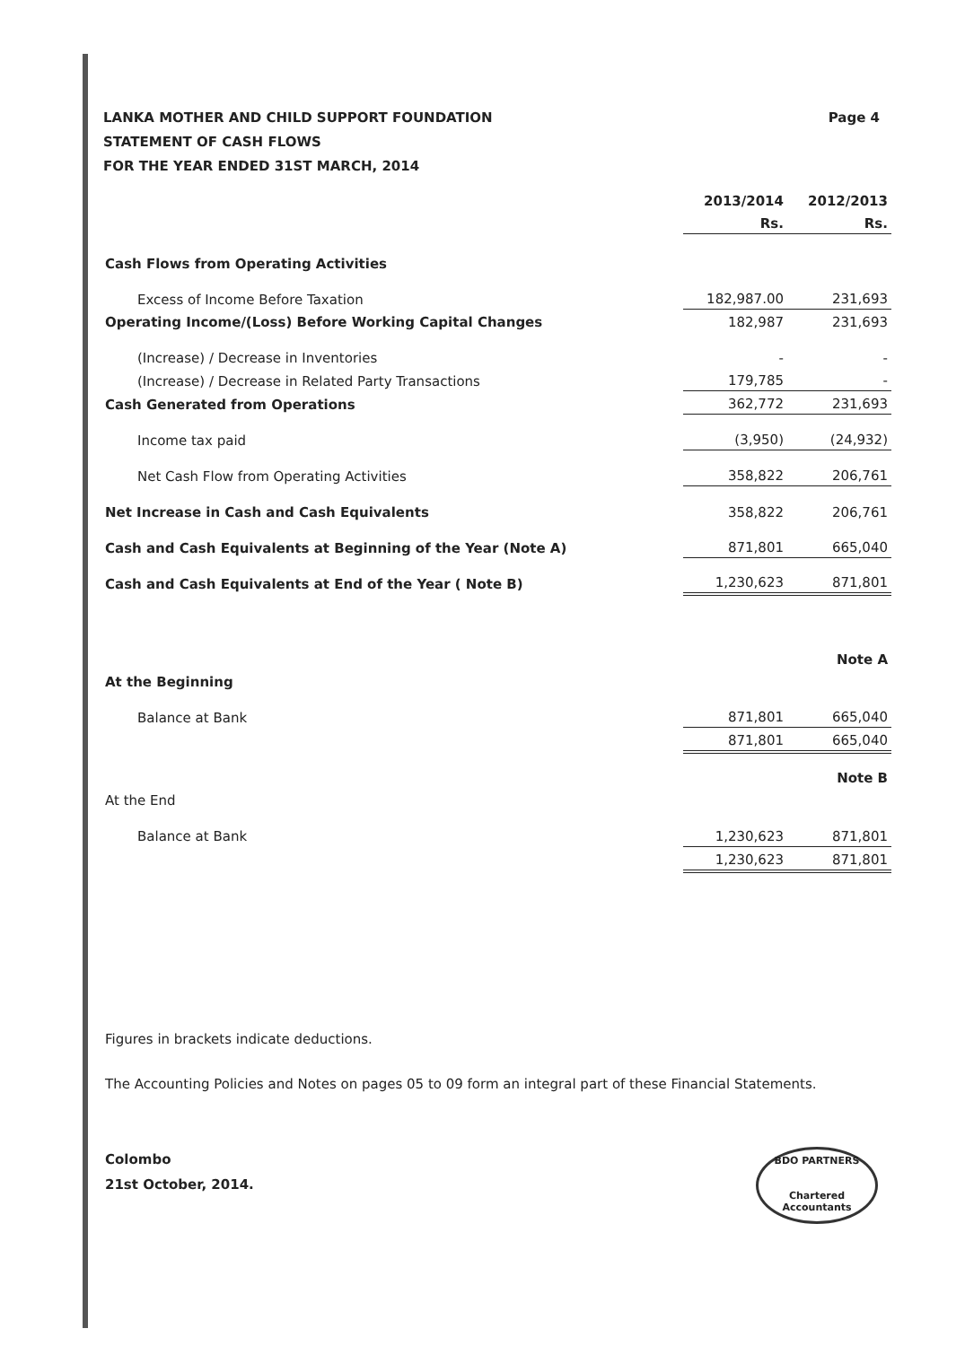Page 4 LANKA MOTHER AND CHILD SUPPORT FOUNDATION
STATEMENT OF CASH FLOWS
FOR THE YEAR ENDED 31ST MARCH, 2014
| | 2013/2014 | 2012/2013 |
| | Rs. | Rs. |
| Cash Flows from Operating Activities | | |
| Excess of Income Before Taxation | 182,987.00 | 231,693 |
| Operating Income/(Loss) Before Working Capital Changes | 182,987 | 231,693 |
| (Increase) / Decrease in Inventories | - | - |
| (Increase) / Decrease in Related Party Transactions | 179,785 | - |
| Cash Generated from Operations | 362,772 | 231,693 |
| Income tax paid | (3,950) | (24,932) |
| Net Cash Flow from Operating Activities | 358,822 | 206,761 |
| Net Increase in Cash and Cash Equivalents | 358,822 | 206,761 |
| Cash and Cash Equivalents at Beginning of the Year (Note A) | 871,801 | 665,040 |
| Cash and Cash Equivalents at End of the Year ( Note B) | 1,230,623 | 871,801 |
| | | Note A |
| At the Beginning | | |
| Balance at Bank | 871,801 | 665,040 |
| | 871,801 | 665,040 |
| | | Note B |
| At the End | | |
| Balance at Bank | 1,230,623 | 871,801 |
| | 1,230,623 | 871,801 |
Figures in brackets indicate deductions.
The Accounting Policies and Notes on pages 05 to 09 form an integral part of these Financial Statements.
Colombo
21st October, 2014.
BDO PARTNERS
Chartered Accountants